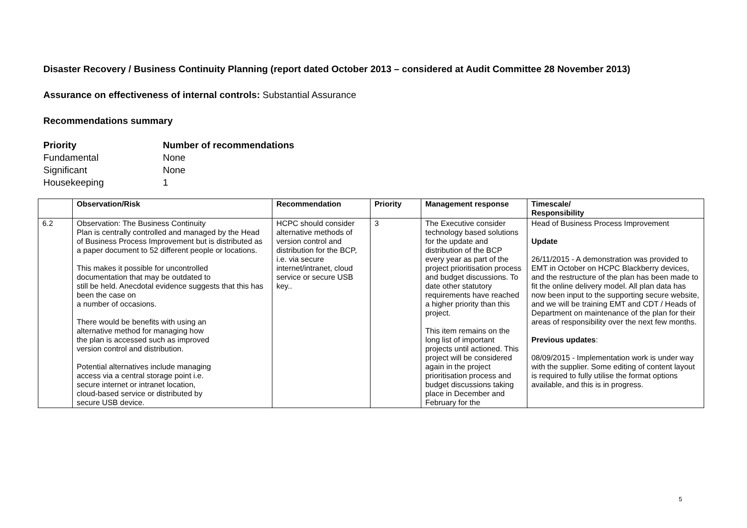Disaster Recovery / Business Continuity Planning (report dated October 2013 – considered at Audit Committee 28 November 2013)
Assurance on effectiveness of internal controls: Substantial Assurance
Recommendations summary
Priority Number of recommendations Fundamental None Significant None Housekeeping 1
| | Observation/Risk | Recommendation | Priority | Management response | Timescale/ Responsibility |
| --- | --- | --- | --- | --- | --- |
| 6.2 | Observation: The Business Continuity Plan is centrally controlled and managed by the Head of Business Process Improvement but is distributed as a paper document to 52 different people or locations. This makes it possible for uncontrolled documentation that may be outdated to still be held. Anecdotal evidence suggests that this has been the case on a number of occasions. There would be benefits with using an alternative method for managing how the plan is accessed such as improved version control and distribution. Potential alternatives include managing access via a central storage point i.e. secure internet or intranet location, cloud-based service or distributed by secure USB device. | HCPC should consider alternative methods of version control and distribution for the BCP, i.e. via secure internet/intranet, cloud service or secure USB key.. | 3 | The Executive consider technology based solutions for the update and distribution of the BCP every year as part of the project prioritisation process and budget discussions. To date other statutory requirements have reached a higher priority than this project. This item remains on the long list of important projects until actioned. This project will be considered again in the project prioritisation process and budget discussions taking place in December and February for the | Head of Business Process Improvement Update 26/11/2015 - A demonstration was provided to EMT in October on HCPC Blackberry devices, and the restructure of the plan has been made to fit the online delivery model. All plan data has now been input to the supporting secure website, and we will be training EMT and CDT / Heads of Department on maintenance of the plan for their areas of responsibility over the next few months. Previous updates : 08/09/2015 - Implementation work is under way with the supplier. Some editing of content layout is required to fully utilise the format options available, and this is in progress. |
5